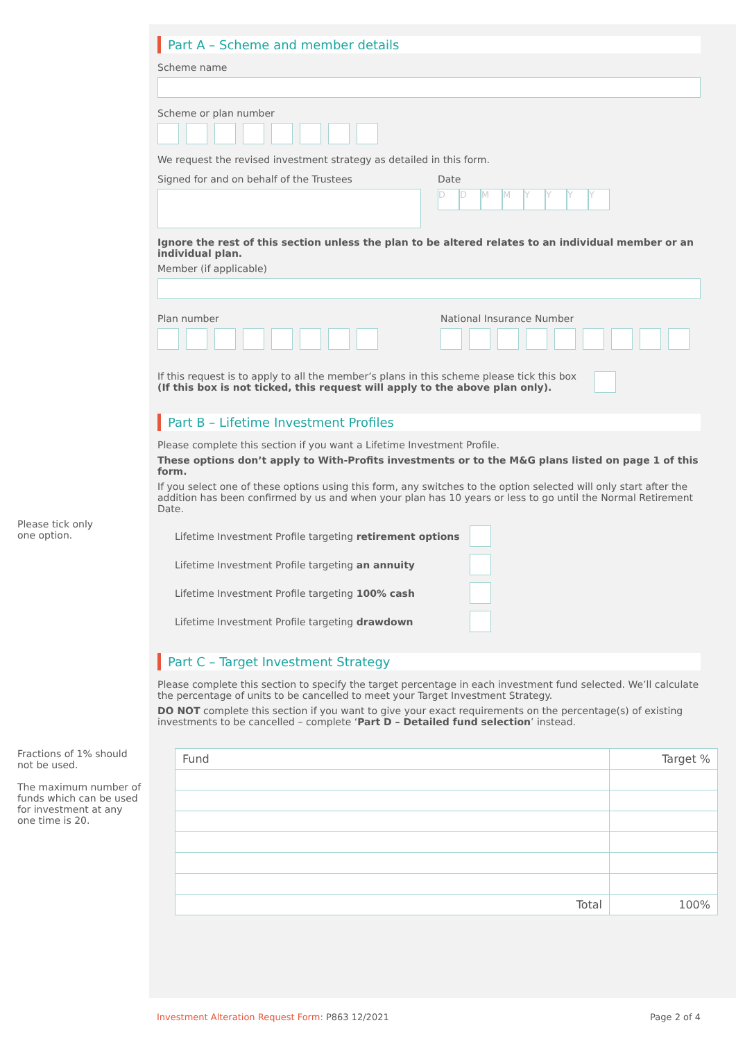Part A – Scheme and member details
Scheme name
Scheme or plan number
We request the revised investment strategy as detailed in this form.
Signed for and on behalf of the Trustees Date
D D M M Y Y Y Y
Ignore the rest of this section unless the plan to be altered relates to an individual member or an individual plan.
Member (if applicable)
Plan number National Insurance Number
If this request is to apply to all the member’s plans in this scheme please tick this box
(If this box is not ticked, this request will apply to the above plan only).
Part B – Lifetime Investment Profiles
Please complete this section if you want a Lifetime Investment Profile.
These options don’t apply to With-Profits investments or to the M&G plans listed on page 1 of this form.
If you select one of these options using this form, any switches to the option selected will only start after the addition has been confirmed by us and when your plan has 10 years or less to go until the Normal Retirement Date.
Please tick only
one option.
Lifetime Investment Profile targeting retirement options
Lifetime Investment Profile targeting an annuity
Lifetime Investment Profile targeting 100% cash
Lifetime Investment Profile targeting drawdown
Part C – Target Investment Strategy
Please complete this section to specify the target percentage in each investment fund selected. We’ll calculate the percentage of units to be cancelled to meet your Target Investment Strategy.
DO NOT complete this section if you want to give your exact requirements on the percentage(s) of existing investments to be cancelled – complete ‘Part D – Detailed fund selection’ instead.
Fractions of 1% should
not be used.
The maximum number of
funds which can be used
for investment at any
one time is 20.
| Fund | Target % |
| --- | --- |
| Total | 100% |
Investment Alteration Request Form: P863 12/2021 Page 2 of 4